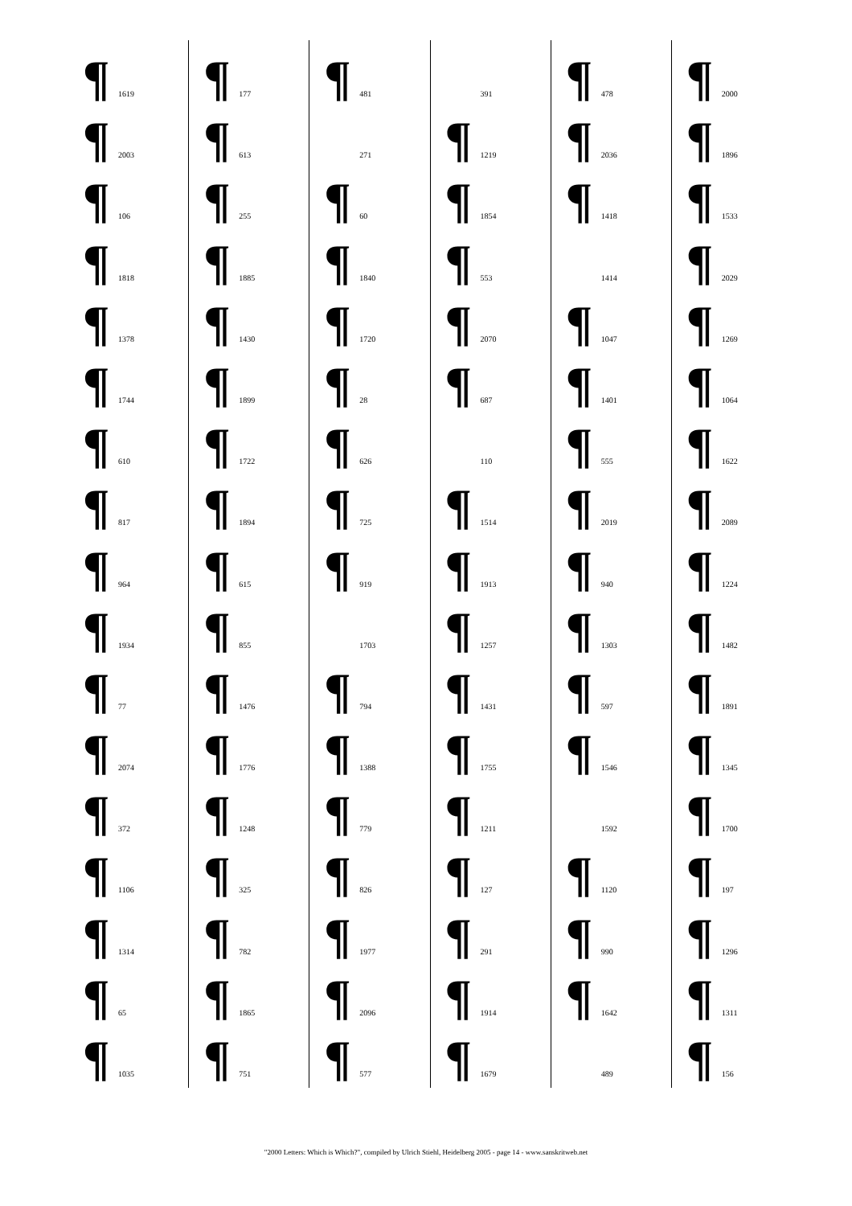¶ 1619
¶ 2003
¶ 106
¶ 1818
¶ 1378
¶ 1744
¶ 610
¶ 817
¶ 964
¶ 1934
¶ 77
¶ 2074
¶ 372
¶ 1106
¶ 1314
¶ 65
¶ 1035
¶ 177
¶ 613
¶ 255
¶ 1885
¶ 1430
¶ 1899
¶ 1722
¶ 1894
¶ 615
¶ 855
¶ 1476
¶ 1776
¶ 1248
¶ 325
¶ 782
¶ 1865
¶ 751
¶ 481
271
¶ 60
¶ 1840
¶ 1720
¶ 28
¶ 626
¶ 725
¶ 919
1703
¶ 794
¶ 1388
¶ 779
¶ 826
¶ 1977
¶ 2096
¶ 577
391
¶ 1219
¶ 1854
¶ 553
¶ 2070
¶ 687
110
¶ 1514
¶ 1913
¶ 1257
¶ 1431
¶ 1755
¶ 1211
¶ 127
¶ 291
¶ 1914
¶ 1679
¶ 478
¶ 2036
¶ 1418
1414
¶ 1047
¶ 1401
¶ 555
¶ 2019
¶ 940
¶ 1303
¶ 597
¶ 1546
1592
¶ 1120
¶ 990
¶ 1642
489
¶ 2000
¶ 1896
¶ 1533
¶ 2029
¶ 1269
¶ 1064
¶ 1622
¶ 2089
¶ 1224
¶ 1482
¶ 1891
¶ 1345
¶ 1700
¶ 197
¶ 1296
¶ 1311
¶ 156
"2000 Letters: Which is Which?", compiled by Ulrich Stiehl, Heidelberg 2005 - page 14 - www.sanskritweb.net